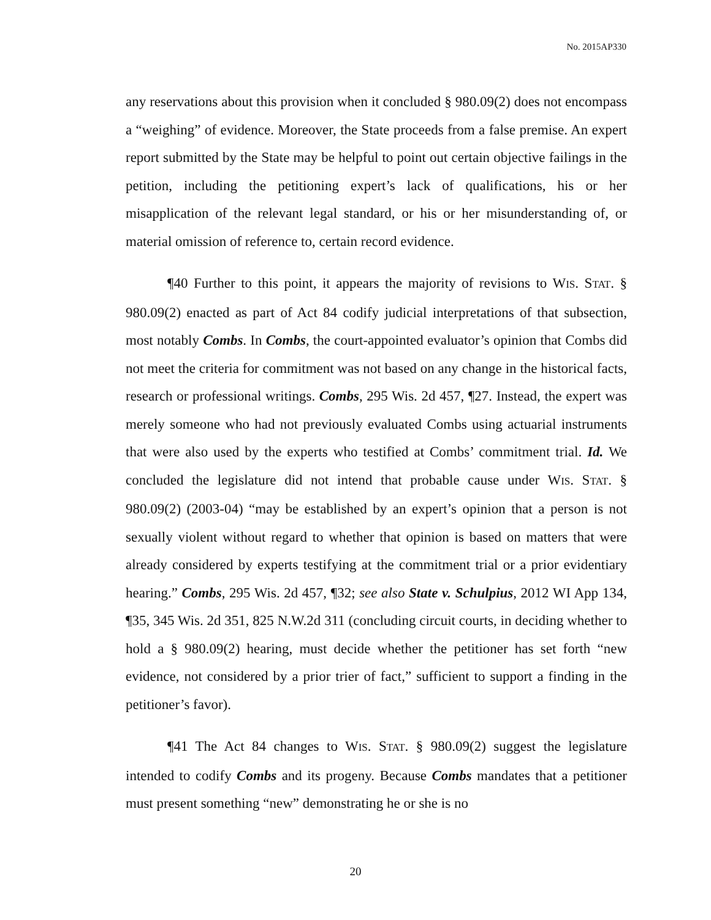No. 2015AP330
any reservations about this provision when it concluded § 980.09(2) does not encompass a “weighing” of evidence. Moreover, the State proceeds from a false premise. An expert report submitted by the State may be helpful to point out certain objective failings in the petition, including the petitioning expert’s lack of qualifications, his or her misapplication of the relevant legal standard, or his or her misunderstanding of, or material omission of reference to, certain record evidence.
¶40 Further to this point, it appears the majority of revisions to WIS. STAT. § 980.09(2) enacted as part of Act 84 codify judicial interpretations of that subsection, most notably Combs. In Combs, the court-appointed evaluator’s opinion that Combs did not meet the criteria for commitment was not based on any change in the historical facts, research or professional writings. Combs, 295 Wis. 2d 457, ¶27. Instead, the expert was merely someone who had not previously evaluated Combs using actuarial instruments that were also used by the experts who testified at Combs’ commitment trial. Id. We concluded the legislature did not intend that probable cause under WIS. STAT. § 980.09(2) (2003-04) “may be established by an expert’s opinion that a person is not sexually violent without regard to whether that opinion is based on matters that were already considered by experts testifying at the commitment trial or a prior evidentiary hearing.” Combs, 295 Wis. 2d 457, ¶32; see also State v. Schulpius, 2012 WI App 134, ¶35, 345 Wis. 2d 351, 825 N.W.2d 311 (concluding circuit courts, in deciding whether to hold a § 980.09(2) hearing, must decide whether the petitioner has set forth “new evidence, not considered by a prior trier of fact,” sufficient to support a finding in the petitioner’s favor).
¶41 The Act 84 changes to WIS. STAT. § 980.09(2) suggest the legislature intended to codify Combs and its progeny. Because Combs mandates that a petitioner must present something “new” demonstrating he or she is no
20